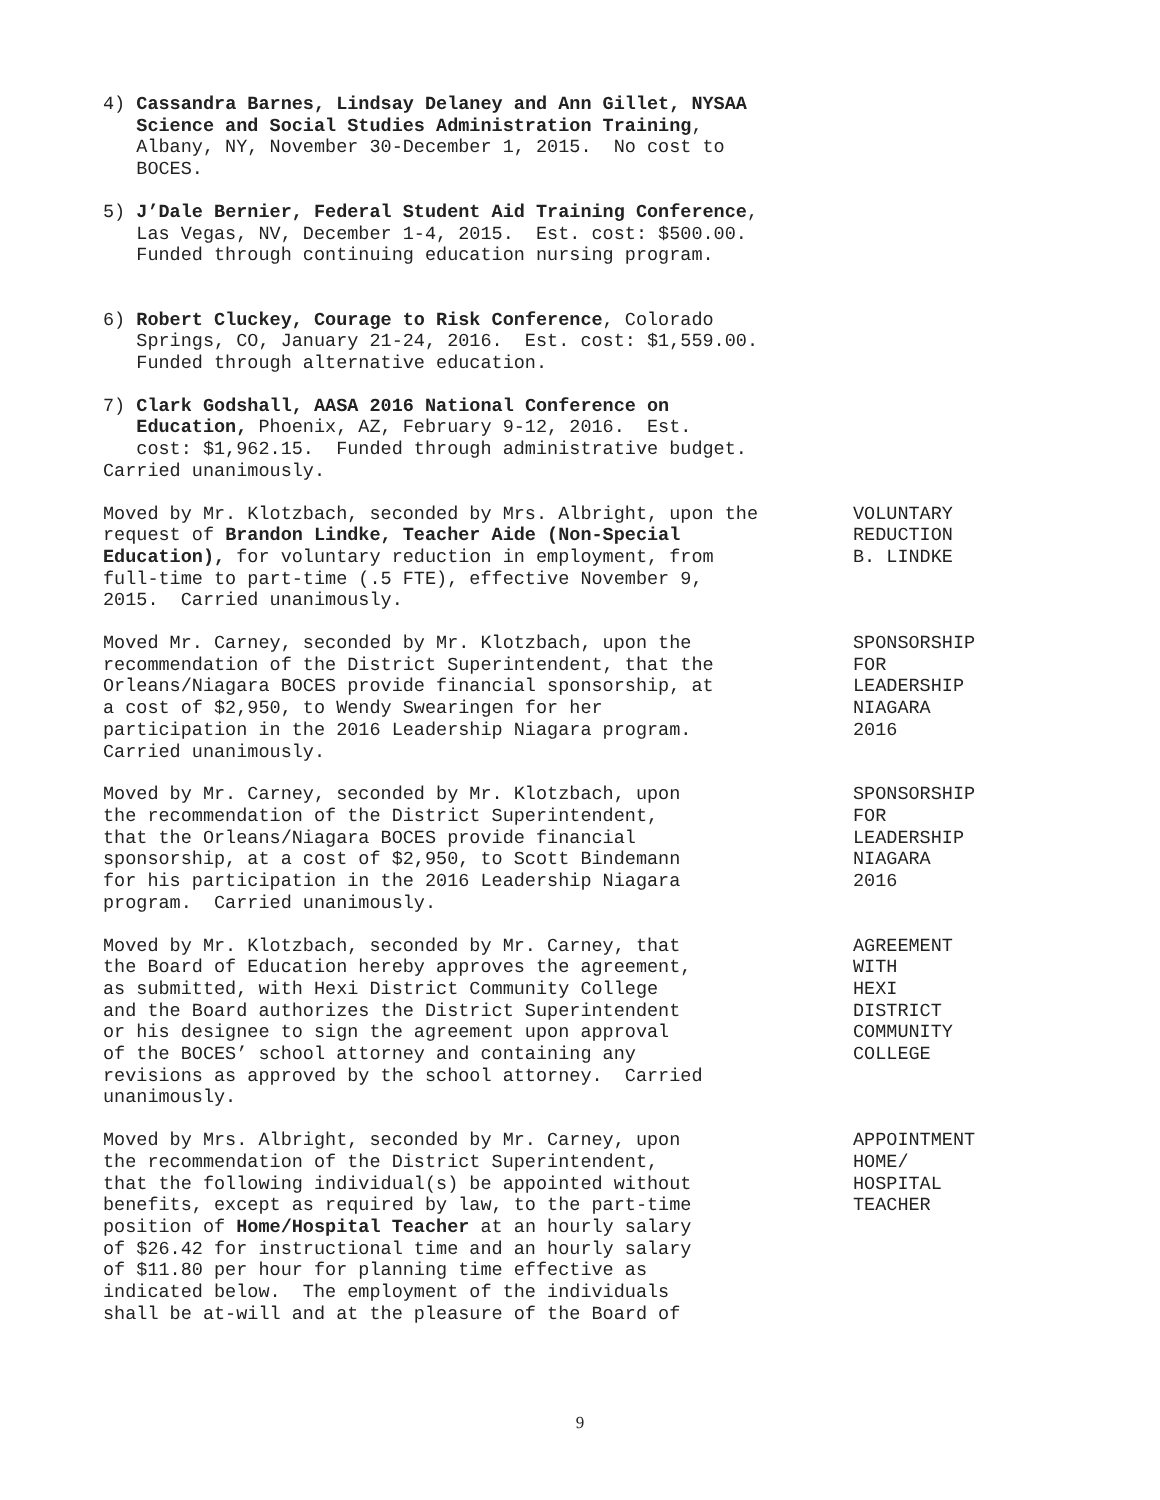4) Cassandra Barnes, Lindsay Delaney and Ann Gillet, NYSAA Science and Social Studies Administration Training, Albany, NY, November 30-December 1, 2015. No cost to BOCES.
5) J’Dale Bernier, Federal Student Aid Training Conference, Las Vegas, NV, December 1-4, 2015. Est. cost: $500.00. Funded through continuing education nursing program.
6) Robert Cluckey, Courage to Risk Conference, Colorado Springs, CO, January 21-24, 2016. Est. cost: $1,559.00. Funded through alternative education.
7) Clark Godshall, AASA 2016 National Conference on Education, Phoenix, AZ, February 9-12, 2016. Est. cost: $1,962.15. Funded through administrative budget. Carried unanimously.
Moved by Mr. Klotzbach, seconded by Mrs. Albright, upon the request of Brandon Lindke, Teacher Aide (Non-Special Education), for voluntary reduction in employment, from full-time to part-time (.5 FTE), effective November 9, 2015. Carried unanimously.
VOLUNTARY REDUCTION B. LINDKE
Moved Mr. Carney, seconded by Mr. Klotzbach, upon the recommendation of the District Superintendent, that the Orleans/Niagara BOCES provide financial sponsorship, at a cost of $2,950, to Wendy Swearingen for her participation in the 2016 Leadership Niagara program. Carried unanimously.
SPONSORSHIP FOR LEADERSHIP NIAGARA 2016
Moved by Mr. Carney, seconded by Mr. Klotzbach, upon the recommendation of the District Superintendent, that the Orleans/Niagara BOCES provide financial sponsorship, at a cost of $2,950, to Scott Bindemann for his participation in the 2016 Leadership Niagara program. Carried unanimously.
SPONSORSHIP FOR LEADERSHIP NIAGARA 2016
Moved by Mr. Klotzbach, seconded by Mr. Carney, that the Board of Education hereby approves the agreement, as submitted, with Hexi District Community College and the Board authorizes the District Superintendent or his designee to sign the agreement upon approval of the BOCES’ school attorney and containing any revisions as approved by the school attorney. Carried unanimously.
AGREEMENT WITH HEXI DISTRICT COMMUNITY COLLEGE
Moved by Mrs. Albright, seconded by Mr. Carney, upon the recommendation of the District Superintendent, that the following individual(s) be appointed without benefits, except as required by law, to the part-time position of Home/Hospital Teacher at an hourly salary of $26.42 for instructional time and an hourly salary of $11.80 per hour for planning time effective as indicated below. The employment of the individuals shall be at-will and at the pleasure of the Board of
APPOINTMENT HOME/ HOSPITAL TEACHER
9